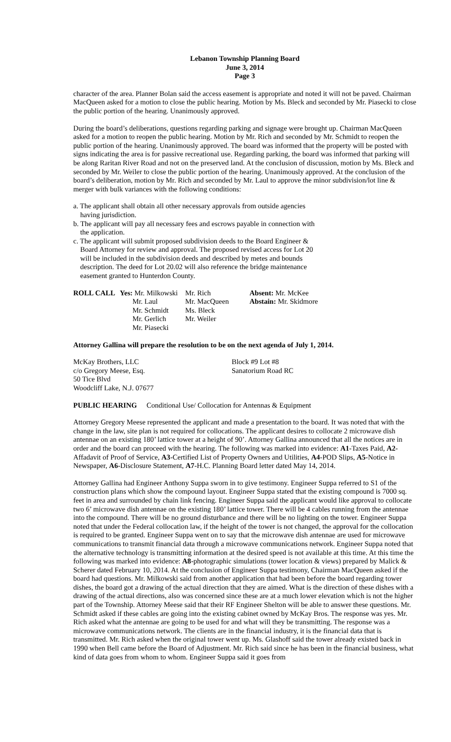Lebanon Township Planning Board
June 3, 2014
Page 3
character of the area. Planner Bolan said the access easement is appropriate and noted it will not be paved. Chairman MacQueen asked for a motion to close the public hearing. Motion by Ms. Bleck and seconded by Mr. Piasecki to close the public portion of the hearing. Unanimously approved.
During the board’s deliberations, questions regarding parking and signage were brought up. Chairman MacQueen asked for a motion to reopen the public hearing. Motion by Mr. Rich and seconded by Mr. Schmidt to reopen the public portion of the hearing. Unanimously approved. The board was informed that the property will be posted with signs indicating the area is for passive recreational use. Regarding parking, the board was informed that parking will be along Raritan River Road and not on the preserved land. At the conclusion of discussion, motion by Ms. Bleck and seconded by Mr. Weiler to close the public portion of the hearing. Unanimously approved. At the conclusion of the board’s deliberation, motion by Mr. Rich and seconded by Mr. Laul to approve the minor subdivision/lot line & merger with bulk variances with the following conditions:
a. The applicant shall obtain all other necessary approvals from outside agencies having jurisdiction.
b. The applicant will pay all necessary fees and escrows payable in connection with the application.
c. The applicant will submit proposed subdivision deeds to the Board Engineer & Board Attorney for review and approval. The proposed revised access for Lot 20 will be included in the subdivision deeds and described by metes and bounds description. The deed for Lot 20.02 will also reference the bridge maintenance easement granted to Hunterdon County.
ROLL CALL
Yes: Mr. Milkowski
Mr. Laul
Mr. Schmidt
Mr. Gerlich
Mr. Piasecki
Mr. Rich
Mr. MacQueen
Ms. Bleck
Mr. Weiler
Absent: Mr. McKee
Abstain: Mr. Skidmore
Attorney Gallina will prepare the resolution to be on the next agenda of July 1, 2014.
McKay Brothers, LLC
c/o Gregory Meese, Esq.
50 Tice Blvd
Woodcliff Lake, N.J. 07677
Block #9 Lot #8
Sanatorium Road RC
PUBLIC HEARING
Conditional Use/ Collocation for Antennas & Equipment
Attorney Gregory Meese represented the applicant and made a presentation to the board. It was noted that with the change in the law, site plan is not required for collocations. The applicant desires to collocate 2 microwave dish antennae on an existing 180’ lattice tower at a height of 90’. Attorney Gallina announced that all the notices are in order and the board can proceed with the hearing. The following was marked into evidence: A1-Taxes Paid, A2-Affadavit of Proof of Service, A3-Certified List of Property Owners and Utilities, A4-POD Slips, A5-Notice in Newspaper, A6-Disclosure Statement, A7-H.C. Planning Board letter dated May 14, 2014.
Attorney Gallina had Engineer Anthony Suppa sworn in to give testimony. Engineer Suppa referred to S1 of the construction plans which show the compound layout. Engineer Suppa stated that the existing compound is 7000 sq. feet in area and surrounded by chain link fencing. Engineer Suppa said the applicant would like approval to collocate two 6’ microwave dish antennae on the existing 180’ lattice tower. There will be 4 cables running from the antennae into the compound. There will be no ground disturbance and there will be no lighting on the tower. Engineer Suppa noted that under the Federal collocation law, if the height of the tower is not changed, the approval for the collocation is required to be granted. Engineer Suppa went on to say that the microwave dish antennae are used for microwave communications to transmit financial data through a microwave communications network. Engineer Suppa noted that the alternative technology is transmitting information at the desired speed is not available at this time. At this time the following was marked into evidence: A8-photographic simulations (tower location & views) prepared by Malick & Scherer dated February 10, 2014. At the conclusion of Engineer Suppa testimony, Chairman MacQueen asked if the board had questions. Mr. Milkowski said from another application that had been before the board regarding tower dishes, the board got a drawing of the actual direction that they are aimed. What is the direction of these dishes with a drawing of the actual directions, also was concerned since these are at a much lower elevation which is not the higher part of the Township. Attorney Meese said that their RF Engineer Shelton will be able to answer these questions. Mr. Schmidt asked if these cables are going into the existing cabinet owned by McKay Bros. The response was yes. Mr. Rich asked what the antennae are going to be used for and what will they be transmitting. The response was a microwave communications network. The clients are in the financial industry, it is the financial data that is transmitted. Mr. Rich asked when the original tower went up. Ms. Glashoff said the tower already existed back in 1990 when Bell came before the Board of Adjustment. Mr. Rich said since he has been in the financial business, what kind of data goes from whom to whom. Engineer Suppa said it goes from